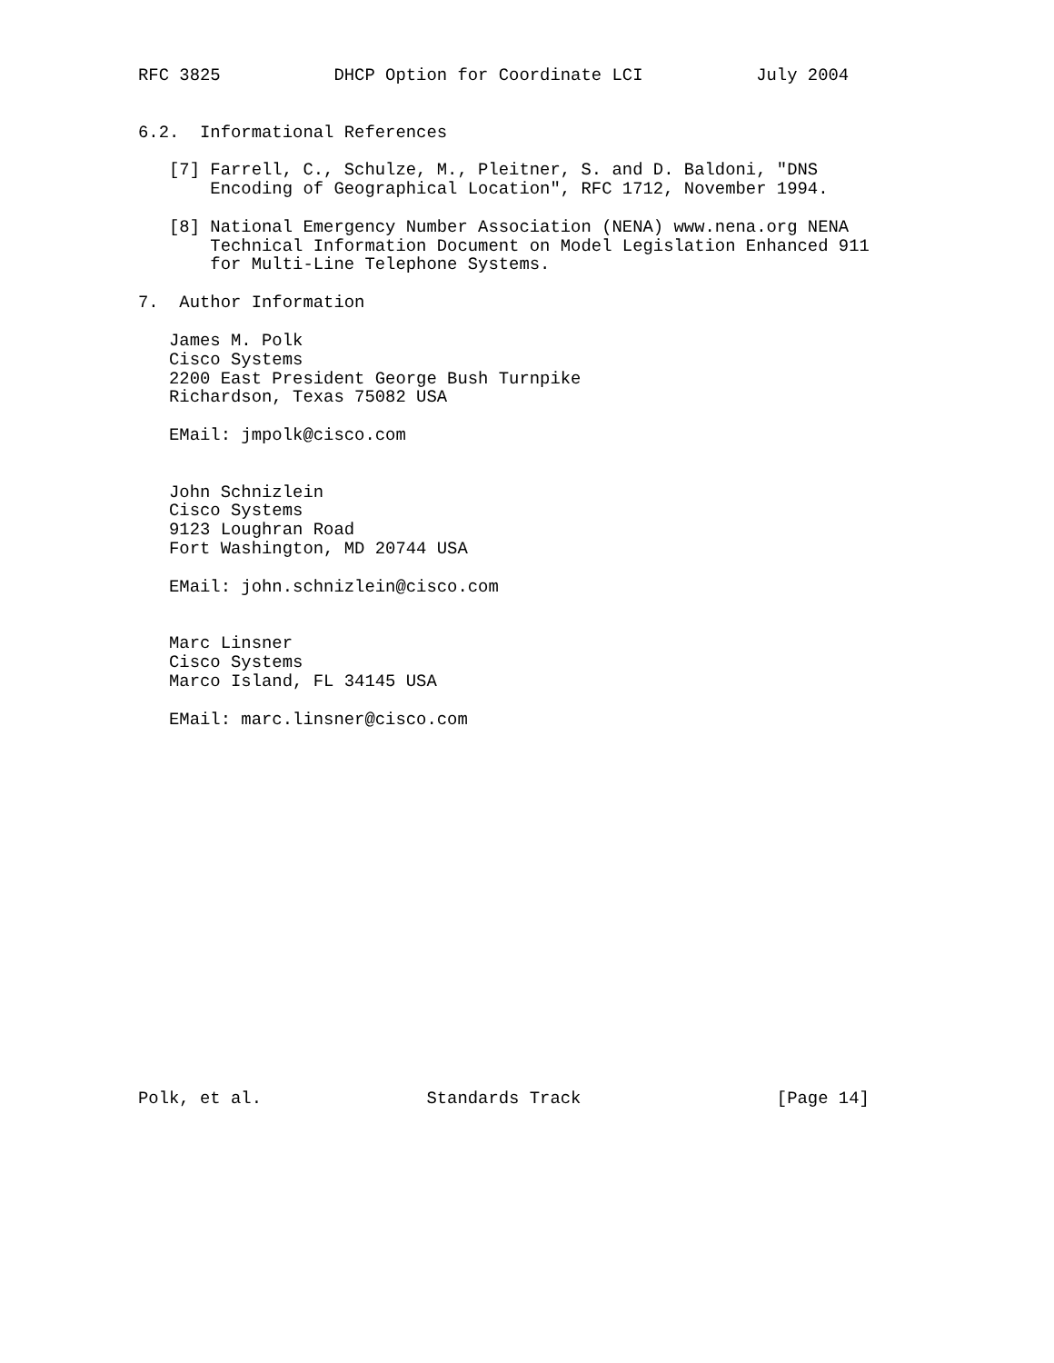RFC 3825           DHCP Option for Coordinate LCI           July 2004


6.2.  Informational References

   [7] Farrell, C., Schulze, M., Pleitner, S. and D. Baldoni, "DNS
       Encoding of Geographical Location", RFC 1712, November 1994.

   [8] National Emergency Number Association (NENA) www.nena.org NENA
       Technical Information Document on Model Legislation Enhanced 911
       for Multi-Line Telephone Systems.

7.  Author Information

   James M. Polk
   Cisco Systems
   2200 East President George Bush Turnpike
   Richardson, Texas 75082 USA

   EMail: jmpolk@cisco.com


   John Schnizlein
   Cisco Systems
   9123 Loughran Road
   Fort Washington, MD 20744 USA

   EMail: john.schnizlein@cisco.com


   Marc Linsner
   Cisco Systems
   Marco Island, FL 34145 USA

   EMail: marc.linsner@cisco.com



















Polk, et al.                Standards Track                   [Page 14]